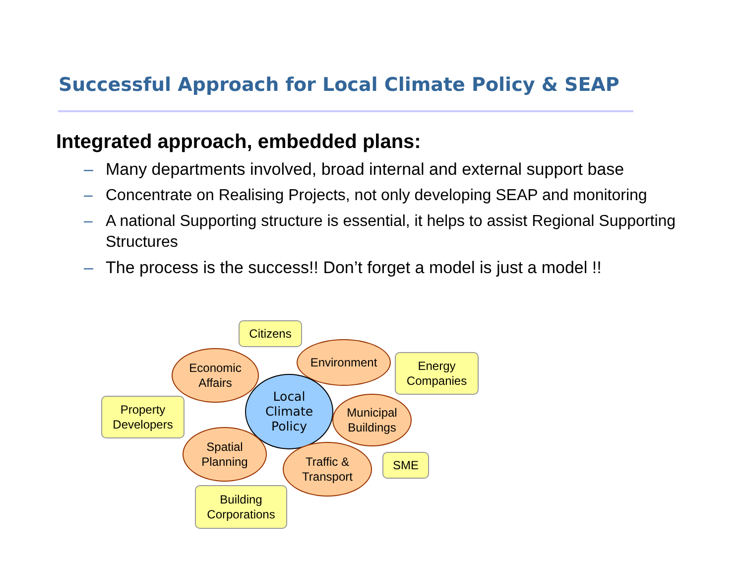Successful Approach for Local Climate Policy & SEAP
Integrated approach, embedded plans:
– Many departments involved, broad internal and external support base
– Concentrate on Realising Projects, not only developing SEAP and monitoring
– A national Supporting structure is essential, it helps to assist Regional Supporting Structures
– The process is the success!! Don’t forget a model is just a model !!
Citizens
Economic
Affairs
Environment
Energy
Companies
Property
Developers
Local
Climate
Policy
Municipal
Buildings
Spatial
Planning
Traffic &
Transport
SME
Building
Corporations